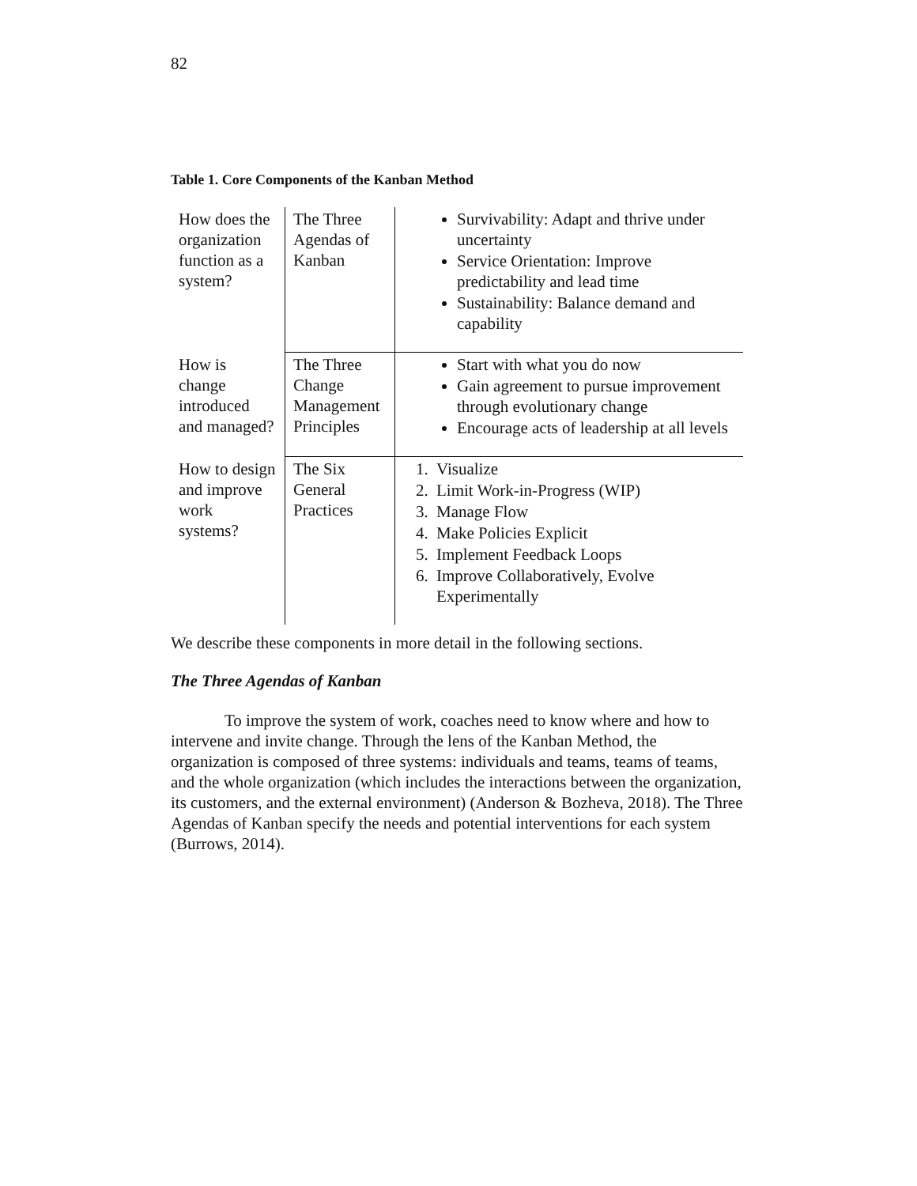82
Table 1. Core Components of the Kanban Method
| How does the organization function as a system? | The Three Agendas of Kanban | Survivability: Adapt and thrive under uncertainty Service Orientation: Improve predictability and lead time Sustainability: Balance demand and capability |
| How is change introduced and managed? | The Three Change Management Principles | Start with what you do now Gain agreement to pursue improvement through evolutionary change Encourage acts of leadership at all levels |
| How to design and improve work systems? | The Six General Practices | 1. Visualize 2. Limit Work-in-Progress (WIP) 3. Manage Flow 4. Make Policies Explicit 5. Implement Feedback Loops 6. Improve Collaboratively, Evolve Experimentally |
We describe these components in more detail in the following sections.
The Three Agendas of Kanban
To improve the system of work, coaches need to know where and how to intervene and invite change. Through the lens of the Kanban Method, the organization is composed of three systems: individuals and teams, teams of teams, and the whole organization (which includes the interactions between the organization, its customers, and the external environment) (Anderson & Bozheva, 2018). The Three Agendas of Kanban specify the needs and potential interventions for each system (Burrows, 2014).